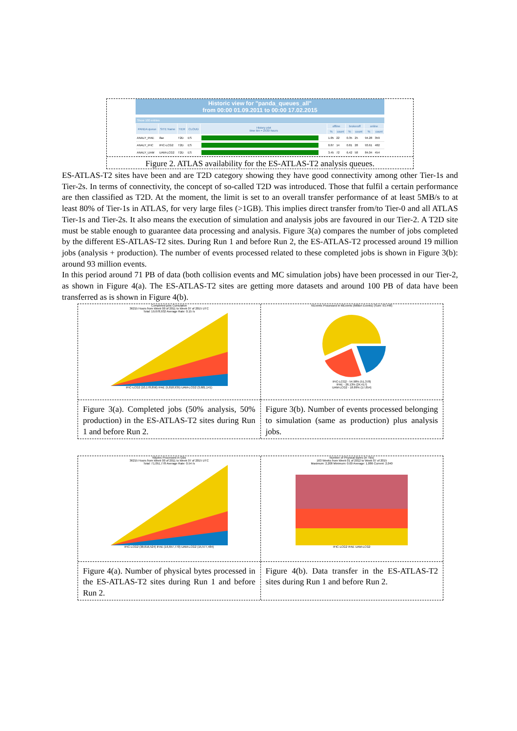Historic view for "panda_queues_all"
from 00:00 01.09.2011 to 00:00 17.02.2015
Show 100 entries
| PANDA queue | SITE Name | TIER | CLOUD | History plot time bin = 2530 hours | offline | | brokeroff | | online | |
| --- | --- | --- | --- | --- | --- | --- | --- | --- | --- | --- |
| | | | | | % | count | % | count | % | count |
| ANALY_IFAE | ifae | T2D | ES | | 1.05 | 22 | 0.35 | 25 | 94.28 | 359 |
| ANALY_IFIC | IFIC-LCG2 | T2D | ES | | 0.87 | 14 | 0.81 | 28 | 93.61 | 482 |
| ANALY_UAM | UAM-LCG2 | T2D | ES | | 3.45 | 72 | 6.42 | 58 | 84.04 | 454 |
Figure 2. ATLAS availability for the ES-ATLAS-T2 analysis queues.
ES-ATLAS-T2 sites have been and are T2D category showing they have good connectivity among other Tier-1s and Tier-2s. In terms of connectivity, the concept of so-called T2D was introduced. Those that fulfil a certain performance are then classified as T2D. At the moment, the limit is set to an overall transfer performance of at least 5MB/s to at least 80% of Tier-1s in ATLAS, for very large files (>1GB). This implies direct transfer from/to Tier-0 and all ATLAS Tier-1s and Tier-2s. It also means the execution of simulation and analysis jobs are favoured in our Tier-2. A T2D site must be stable enough to guarantee data processing and analysis. Figure 3(a) compares the number of jobs completed by the different ES-ATLAS-T2 sites. During Run 1 and before Run 2, the ES-ATLAS-T2 processed around 19 million jobs (analysis + production). The number of events processed related to these completed jobs is shown in Figure 3(b): around 93 million events.
In this period around 71 PB of data (both collision events and MC simulation jobs) have been processed in our Tier-2, as shown in Figure 4(a). The ES-ATLAS-T2 sites are getting more datasets and around 100 PB of data have been transferred as is shown in Figure 4(b).
Completed jobs Cumulative
36215 Hours from Week 00 of 2011 to Week 07 of 2015 UTC
Total: 19,678,932 Average Rate: 0.15 /s
IFIC-LCG2 (10,178,856) IFAE (5,818,935) UAM-LCG2 (3,681,141)
Figure 3(a). Completed jobs (50% analysis, 50% production) in the ES-ATLAS-T2 sites during Run 1 and before Run 2.
NEvents Processed in MEvents (Million Events) (Sum: 93,448)
IFIC-LCG2 - 54.98% (51,378)
IFAE - 26.13% (24,417)
UAM-LCG2 - 18.89% (17,654)
Figure 3(b). Number of events processed belonging to simulation (same as production) plus analysis jobs.
NBytes Processed in GBs
36215 Hours from Week 00 of 2011 to Week 07 of 2015 UTC
Total: 71,051,778 Average Rate: 0.54 /s
IFIC-LCG2 (38,816,524) IFAE (16,657,770) UAM-LCG2 (15,577,484)
Figure 4(a). Number of physical bytes processed in the ES-ATLAS-T2 sites during Run 1 and before Run 2.
Number of Physical Bytes (in TBs)
163 Weeks from Week 01 of 2012 to Week 07 of 2015
Maximum: 2,208 Minimum: 0.00 Average: 1,886 Current: 2,040
IFIC-LCG2 IFAE UAM-LCG2
Figure 4(b). Data transfer in the ES-ATLAS-T2 sites during Run 1 and before Run 2.